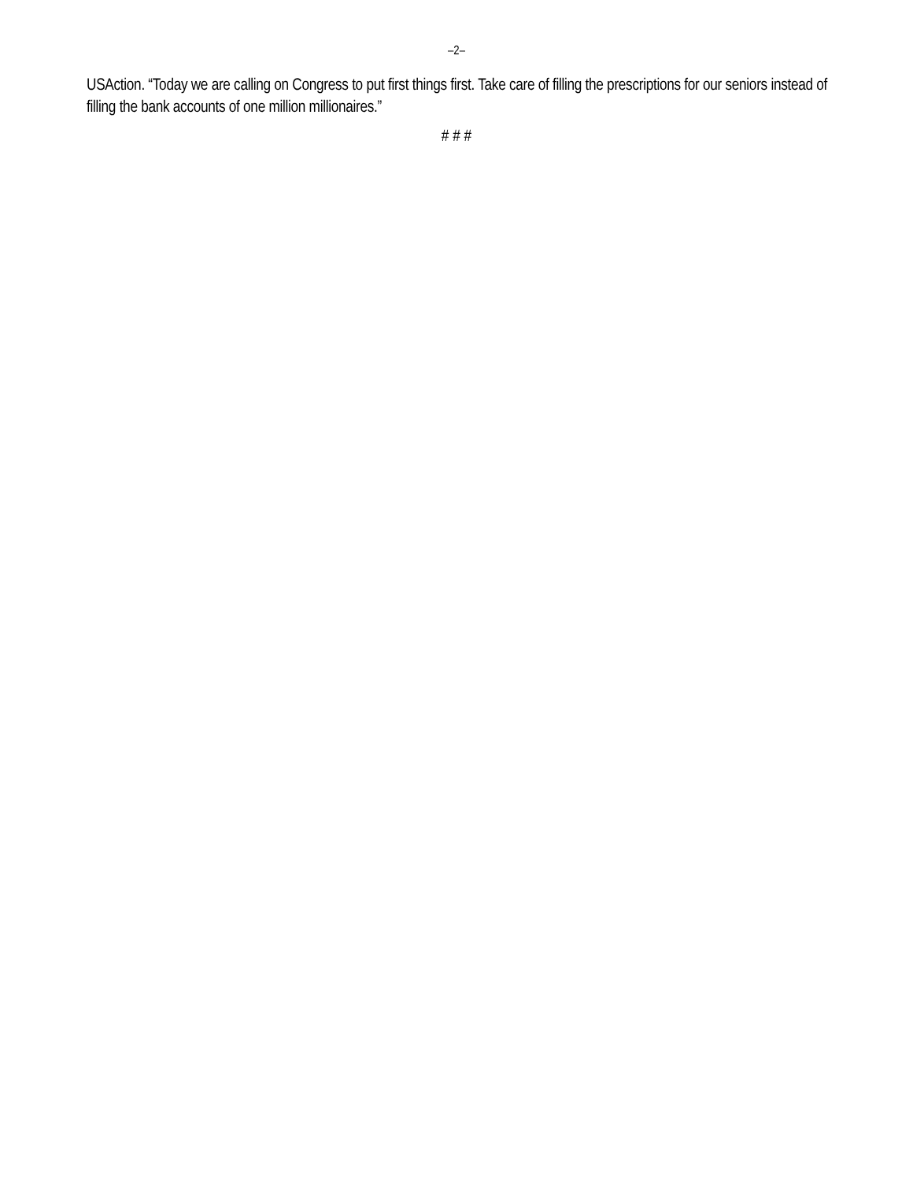–2–
USAction. “Today we are calling on Congress to put first things first. Take care of filling the prescriptions for our seniors instead of filling the bank accounts of one million millionaires.”
# # #